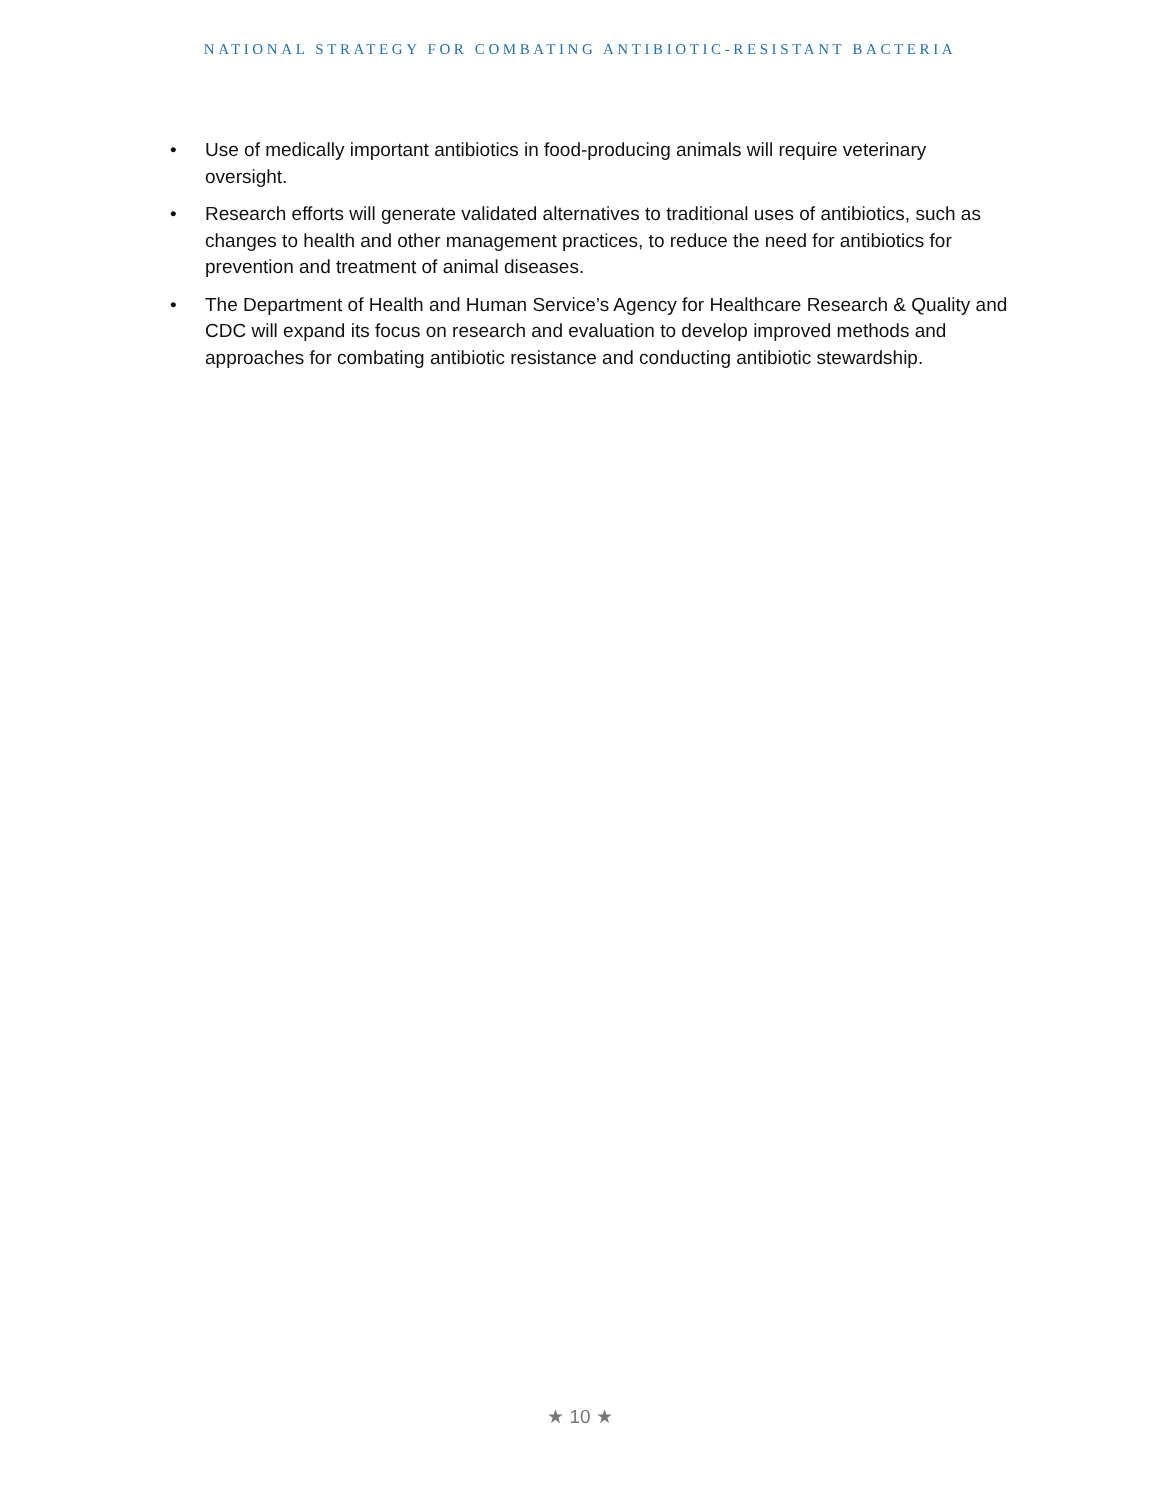NATIONAL STRATEGY FOR COMBATING ANTIBIOTIC-RESISTANT BACTERIA
• Use of medically important antibiotics in food-producing animals will require veterinary oversight.
• Research efforts will generate validated alternatives to traditional uses of antibiotics, such as changes to health and other management practices, to reduce the need for antibiotics for prevention and treatment of animal diseases.
• The Department of Health and Human Service’s Agency for Healthcare Research & Quality and CDC will expand its focus on research and evaluation to develop improved methods and approaches for combating antibiotic resistance and conducting antibiotic stewardship.
★ 10 ★